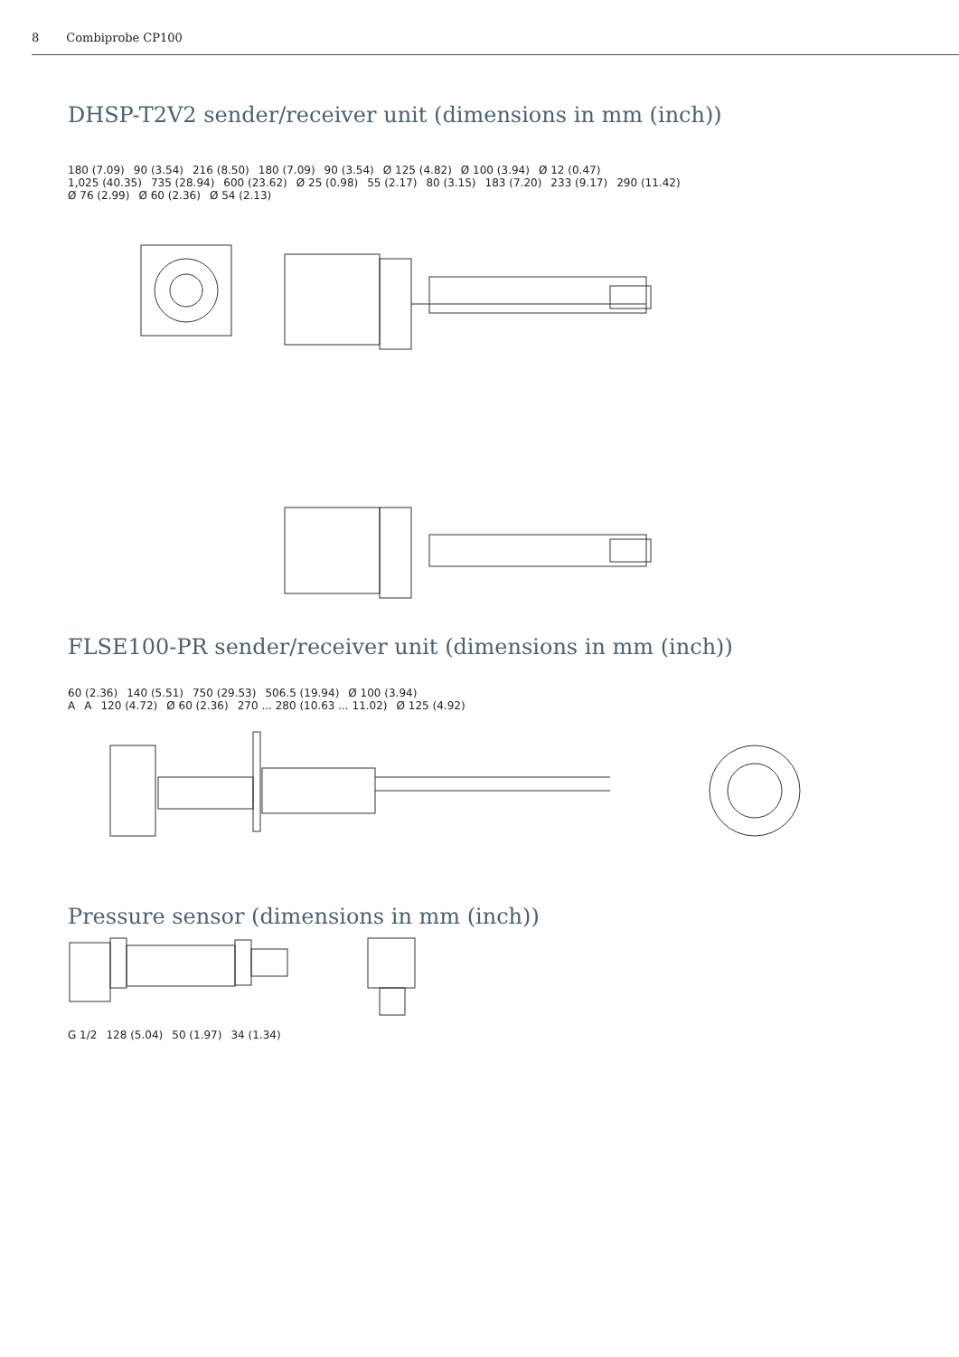8 Combiprobe CP100
DHSP-T2V2 sender/receiver unit (dimensions in mm (inch))
180 (7.09) 90 (3.54) 216 (8.50) 180 (7.09) 90 (3.54) Ø 125 (4.82) Ø 100 (3.94) Ø 12 (0.47)
1,025 (40.35) 735 (28.94) 600 (23.62) Ø 25 (0.98) 55 (2.17) 80 (3.15) 183 (7.20) 233 (9.17) 290 (11.42)
Ø 76 (2.99) Ø 60 (2.36) Ø 54 (2.13)
FLSE100-PR sender/receiver unit (dimensions in mm (inch))
60 (2.36) 140 (5.51) 750 (29.53) 506.5 (19.94) Ø 100 (3.94)
A A 120 (4.72) Ø 60 (2.36) 270 ... 280 (10.63 ... 11.02) Ø 125 (4.92)
Pressure sensor (dimensions in mm (inch))
G 1/2 128 (5.04) 50 (1.97) 34 (1.34)